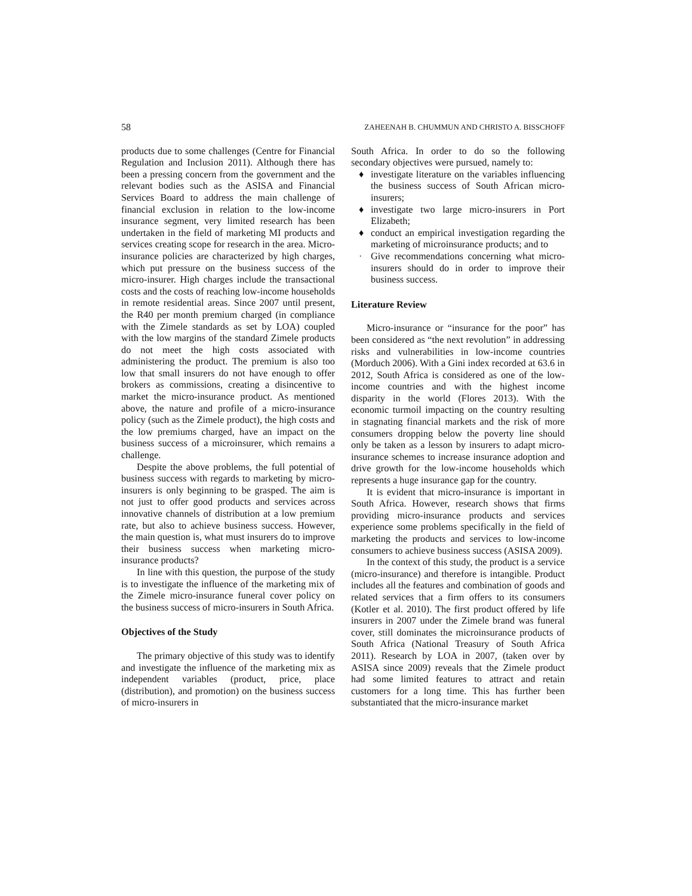58 ZAHEENAH B. CHUMMUN AND CHRISTO A. BISSCHOFF
products due to some challenges (Centre for Financial Regulation and Inclusion 2011). Although there has been a pressing concern from the government and the relevant bodies such as the ASISA and Financial Services Board to address the main challenge of financial exclusion in relation to the low-income insurance segment, very limited research has been undertaken in the field of marketing MI products and services creating scope for research in the area. Micro-insurance policies are characterized by high charges, which put pressure on the business success of the micro-insurer. High charges include the transactional costs and the costs of reaching low-income households in remote residential areas. Since 2007 until present, the R40 per month premium charged (in compliance with the Zimele standards as set by LOA) coupled with the low margins of the standard Zimele products do not meet the high costs associated with administering the product. The premium is also too low that small insurers do not have enough to offer brokers as commissions, creating a disincentive to market the micro-insurance product. As mentioned above, the nature and profile of a micro-insurance policy (such as the Zimele product), the high costs and the low premiums charged, have an impact on the business success of a microinsurer, which remains a challenge.
Despite the above problems, the full potential of business success with regards to marketing by micro-insurers is only beginning to be grasped. The aim is not just to offer good products and services across innovative channels of distribution at a low premium rate, but also to achieve business success. However, the main question is, what must insurers do to improve their business success when marketing micro-insurance products?
In line with this question, the purpose of the study is to investigate the influence of the marketing mix of the Zimele micro-insurance funeral cover policy on the business success of micro-insurers in South Africa.
Objectives of the Study
The primary objective of this study was to identify and investigate the influence of the marketing mix as independent variables (product, price, place (distribution), and promotion) on the business success of micro-insurers in
South Africa. In order to do so the following secondary objectives were pursued, namely to:
♦ investigate literature on the variables influencing the business success of South African micro-insurers;
♦ investigate two large micro-insurers in Port Elizabeth;
♦ conduct an empirical investigation regarding the marketing of microinsurance products; and to
· Give recommendations concerning what micro-insurers should do in order to improve their business success.
Literature Review
Micro-insurance or “insurance for the poor” has been considered as “the next revolution” in addressing risks and vulnerabilities in low-income countries (Morduch 2006). With a Gini index recorded at 63.6 in 2012, South Africa is considered as one of the low-income countries and with the highest income disparity in the world (Flores 2013). With the economic turmoil impacting on the country resulting in stagnating financial markets and the risk of more consumers dropping below the poverty line should only be taken as a lesson by insurers to adapt micro-insurance schemes to increase insurance adoption and drive growth for the low-income households which represents a huge insurance gap for the country.
It is evident that micro-insurance is important in South Africa. However, research shows that firms providing micro-insurance products and services experience some problems specifically in the field of marketing the products and services to low-income consumers to achieve business success (ASISA 2009).
In the context of this study, the product is a service (micro-insurance) and therefore is intangible. Product includes all the features and combination of goods and related services that a firm offers to its consumers (Kotler et al. 2010). The first product offered by life insurers in 2007 under the Zimele brand was funeral cover, still dominates the microinsurance products of South Africa (National Treasury of South Africa 2011). Research by LOA in 2007, (taken over by ASISA since 2009) reveals that the Zimele product had some limited features to attract and retain customers for a long time. This has further been substantiated that the micro-insurance market